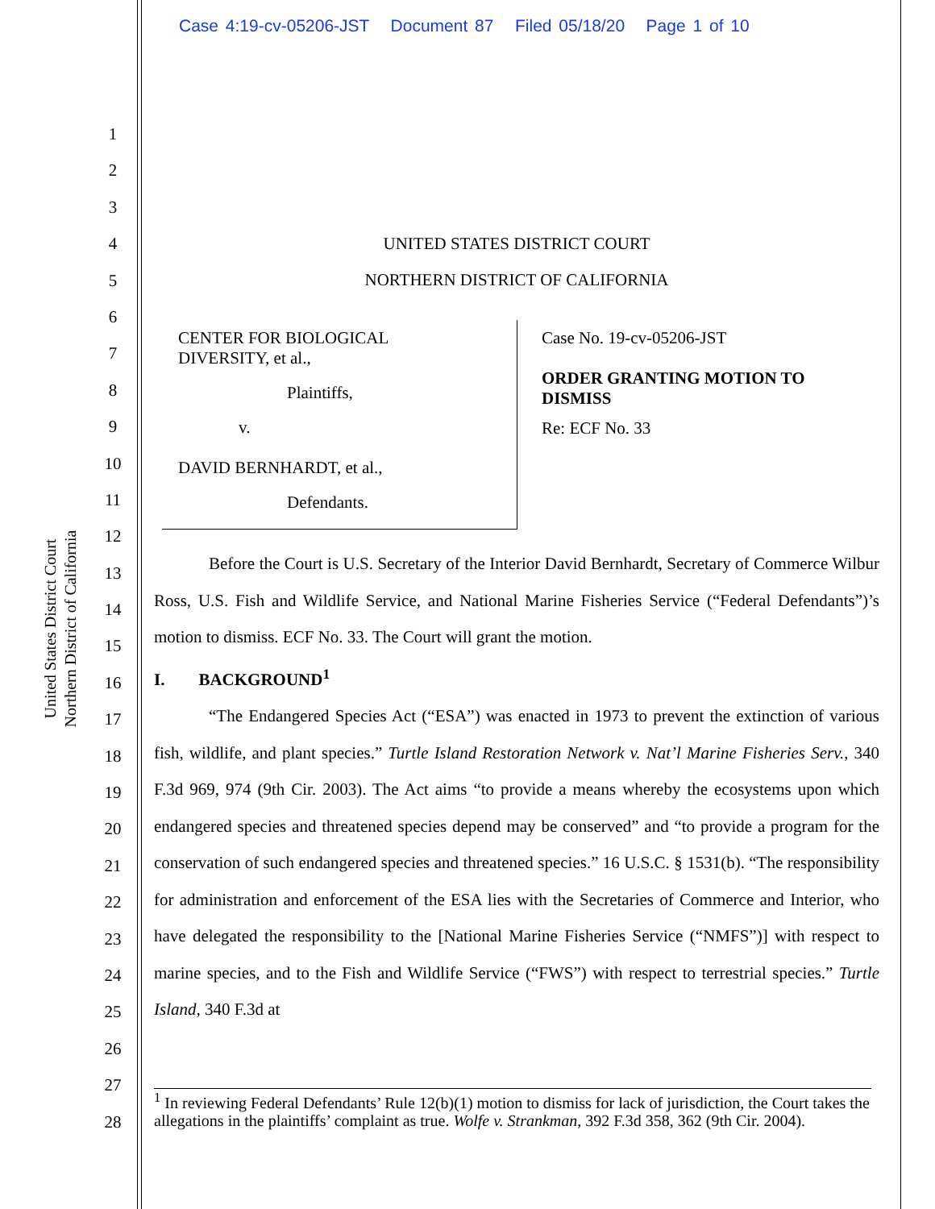Case 4:19-cv-05206-JST Document 87 Filed 05/18/20 Page 1 of 10
1
2
3
4
5
6
7
8
9
10
11
12
13
14
15
16
17
18
19
20
21
22
23
24
25
26
27
28
United States District Court
Northern District of California
UNITED STATES DISTRICT COURT
NORTHERN DISTRICT OF CALIFORNIA
CENTER FOR BIOLOGICAL
DIVERSITY, et al.,
Plaintiffs,
v.
DAVID BERNHARDT, et al.,
Defendants.
Case No. 19-cv-05206-JST
ORDER GRANTING MOTION TO
DISMISS
Re: ECF No. 33
Before the Court is U.S. Secretary of the Interior David Bernhardt, Secretary of Commerce Wilbur Ross, U.S. Fish and Wildlife Service, and National Marine Fisheries Service (“Federal Defendants”)’s motion to dismiss. ECF No. 33. The Court will grant the motion.
I. BACKGROUND<sup>1</sup>
“The Endangered Species Act (“ESA”) was enacted in 1973 to prevent the extinction of various fish, wildlife, and plant species.” Turtle Island Restoration Network v. Nat’l Marine Fisheries Serv., 340 F.3d 969, 974 (9th Cir. 2003). The Act aims “to provide a means whereby the ecosystems upon which endangered species and threatened species depend may be conserved” and “to provide a program for the conservation of such endangered species and threatened species.” 16 U.S.C. § 1531(b). “The responsibility for administration and enforcement of the ESA lies with the Secretaries of Commerce and Interior, who have delegated the responsibility to the [National Marine Fisheries Service (“NMFS”)] with respect to marine species, and to the Fish and Wildlife Service (“FWS”) with respect to terrestrial species.” Turtle Island, 340 F.3d at
<sup>1</sup> In reviewing Federal Defendants’ Rule 12(b)(1) motion to dismiss for lack of jurisdiction, the Court takes the allegations in the plaintiffs’ complaint as true. Wolfe v. Strankman, 392 F.3d 358, 362 (9th Cir. 2004).